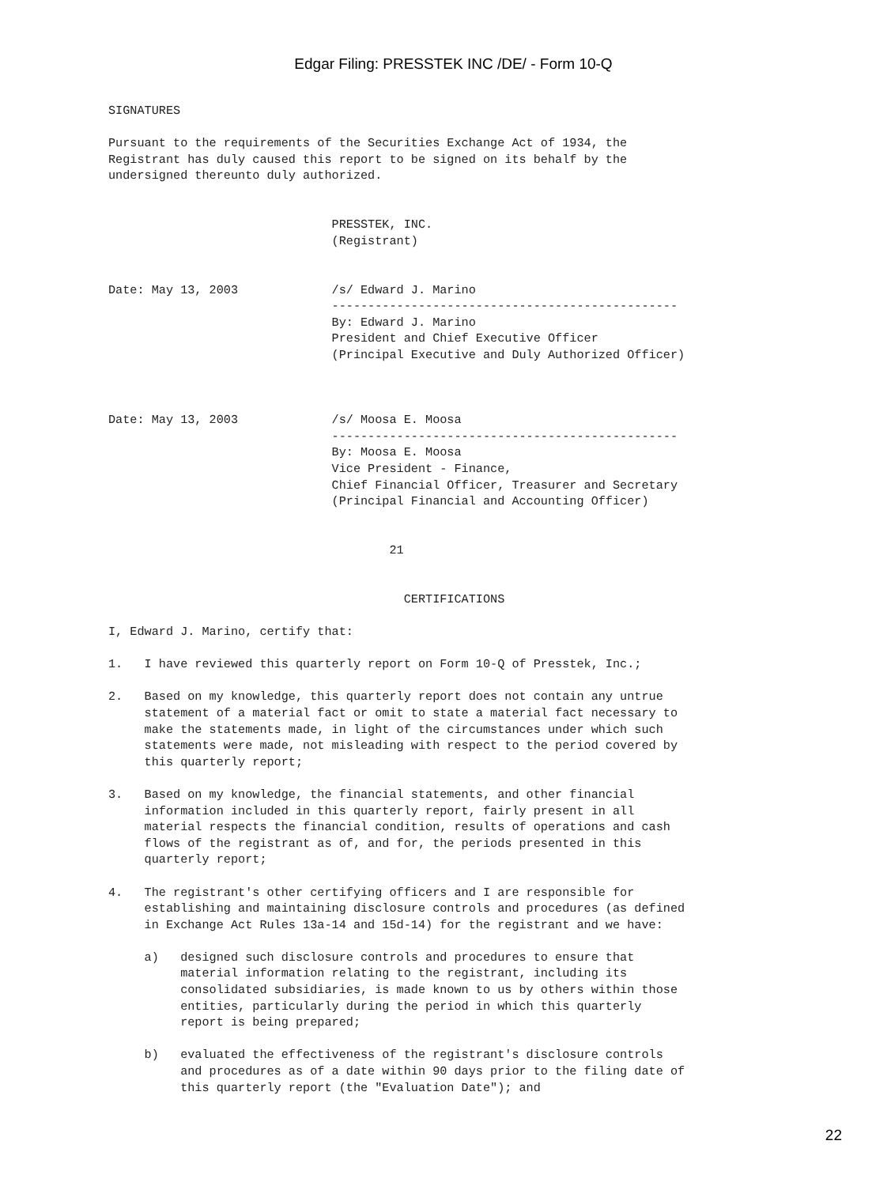Edgar Filing: PRESSTEK INC /DE/ - Form 10-Q
SIGNATURES

Pursuant to the requirements of the Securities Exchange Act of 1934, the
Registrant has duly caused this report to be signed on its behalf by the
undersigned thereunto duly authorized.


                               PRESSTEK, INC.
                               (Registrant)


Date: May 13, 2003             /s/ Edward J. Marino
                               ------------------------------------------------
                               By: Edward J. Marino
                               President and Chief Executive Officer
                               (Principal Executive and Duly Authorized Officer)



Date: May 13, 2003             /s/ Moosa E. Moosa
                               ------------------------------------------------
                               By: Moosa E. Moosa
                               Vice President - Finance,
                               Chief Financial Officer, Treasurer and Secretary
                               (Principal Financial and Accounting Officer)


                                       21


                                         CERTIFICATIONS

I, Edward J. Marino, certify that:

1.   I have reviewed this quarterly report on Form 10-Q of Presstek, Inc.;

2.   Based on my knowledge, this quarterly report does not contain any untrue
     statement of a material fact or omit to state a material fact necessary to
     make the statements made, in light of the circumstances under which such
     statements were made, not misleading with respect to the period covered by
     this quarterly report;

3.   Based on my knowledge, the financial statements, and other financial
     information included in this quarterly report, fairly present in all
     material respects the financial condition, results of operations and cash
     flows of the registrant as of, and for, the periods presented in this
     quarterly report;

4.   The registrant's other certifying officers and I are responsible for
     establishing and maintaining disclosure controls and procedures (as defined
     in Exchange Act Rules 13a-14 and 15d-14) for the registrant and we have:

     a)   designed such disclosure controls and procedures to ensure that
          material information relating to the registrant, including its
          consolidated subsidiaries, is made known to us by others within those
          entities, particularly during the period in which this quarterly
          report is being prepared;

     b)   evaluated the effectiveness of the registrant's disclosure controls
          and procedures as of a date within 90 days prior to the filing date of
          this quarterly report (the "Evaluation Date"); and
22